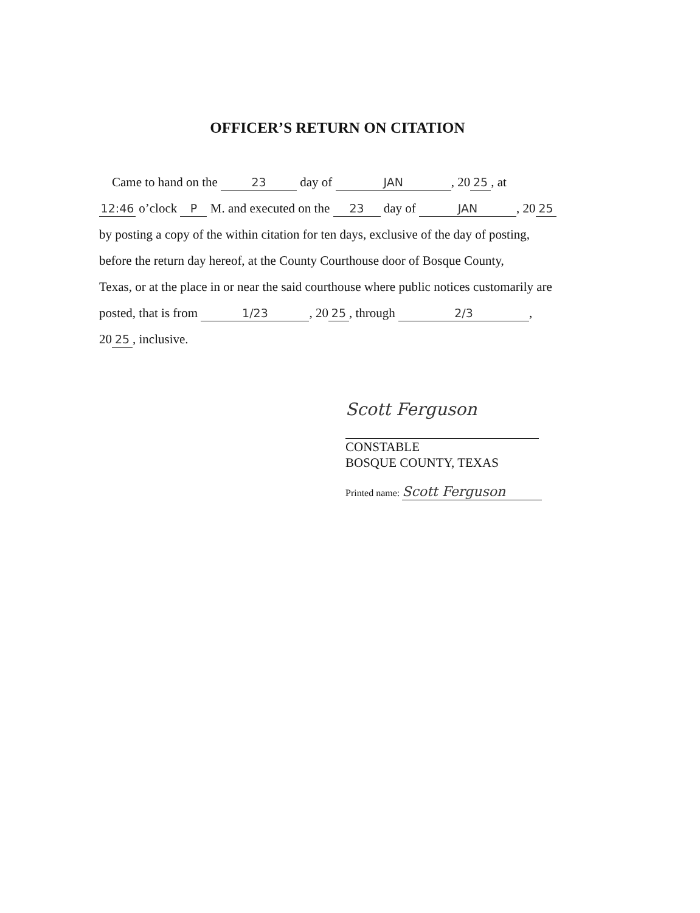OFFICER’S RETURN ON CITATION
Came to hand on the 23 day of JAN, 20 25, at
12:46 o’clock P M. and executed on the 23 day of JAN, 20 25
by posting a copy of the within citation for ten days, exclusive of the day of posting,
before the return day hereof, at the County Courthouse door of Bosque County,
Texas, or at the place in or near the said courthouse where public notices customarily are
posted, that is from 1/23, 20 25, through 2/3,
20 25, inclusive.
Scott Ferguson
CONSTABLE
BOSQUE COUNTY, TEXAS
Printed name: Scott Ferguson